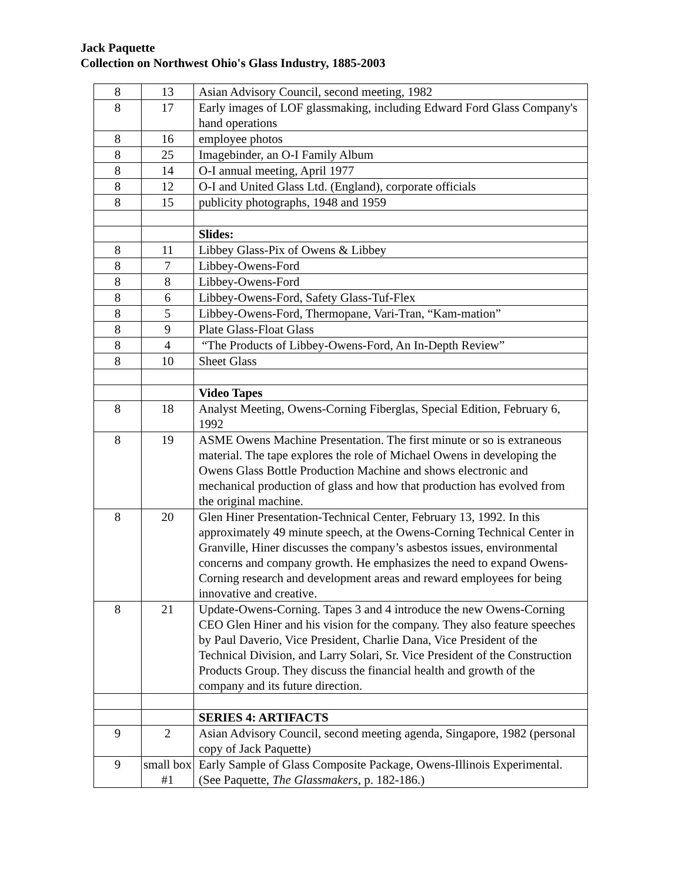Jack Paquette
Collection on Northwest Ohio's Glass Industry, 1885-2003
| 8 | 13 | Asian Advisory Council, second meeting, 1982 |
| 8 | 17 | Early images of LOF glassmaking, including Edward Ford Glass Company's hand operations |
| 8 | 16 | employee photos |
| 8 | 25 | Imagebinder, an O-I Family Album |
| 8 | 14 | O-I annual meeting, April 1977 |
| 8 | 12 | O-I and United Glass Ltd. (England), corporate officials |
| 8 | 15 | publicity photographs, 1948 and 1959 |
| | | Slides: |
| 8 | 11 | Libbey Glass-Pix of Owens & Libbey |
| 8 | 7 | Libbey-Owens-Ford |
| 8 | 8 | Libbey-Owens-Ford |
| 8 | 6 | Libbey-Owens-Ford, Safety Glass-Tuf-Flex |
| 8 | 5 | Libbey-Owens-Ford, Thermopane, Vari-Tran, “Kam-mation” |
| 8 | 9 | Plate Glass-Float Glass |
| 8 | 4 | “The Products of Libbey-Owens-Ford, An In-Depth Review” |
| 8 | 10 | Sheet Glass |
| | | Video Tapes |
| 8 | 18 | Analyst Meeting, Owens-Corning Fiberglas, Special Edition, February 6, 1992 |
| 8 | 19 | ASME Owens Machine Presentation. The first minute or so is extraneous material. The tape explores the role of Michael Owens in developing the Owens Glass Bottle Production Machine and shows electronic and mechanical production of glass and how that production has evolved from the original machine. |
| 8 | 20 | Glen Hiner Presentation-Technical Center, February 13, 1992. In this approximately 49 minute speech, at the Owens-Corning Technical Center in Granville, Hiner discusses the company’s asbestos issues, environmental concerns and company growth. He emphasizes the need to expand Owens-Corning research and development areas and reward employees for being innovative and creative. |
| 8 | 21 | Update-Owens-Corning. Tapes 3 and 4 introduce the new Owens-Corning CEO Glen Hiner and his vision for the company. They also feature speeches by Paul Daverio, Vice President, Charlie Dana, Vice President of the Technical Division, and Larry Solari, Sr. Vice President of the Construction Products Group. They discuss the financial health and growth of the company and its future direction. |
| | | SERIES 4: ARTIFACTS |
| 9 | 2 | Asian Advisory Council, second meeting agenda, Singapore, 1982 (personal copy of Jack Paquette) |
| 9 | small box #1 | Early Sample of Glass Composite Package, Owens-Illinois Experimental. (See Paquette, The Glassmakers , p. 182-186.) |